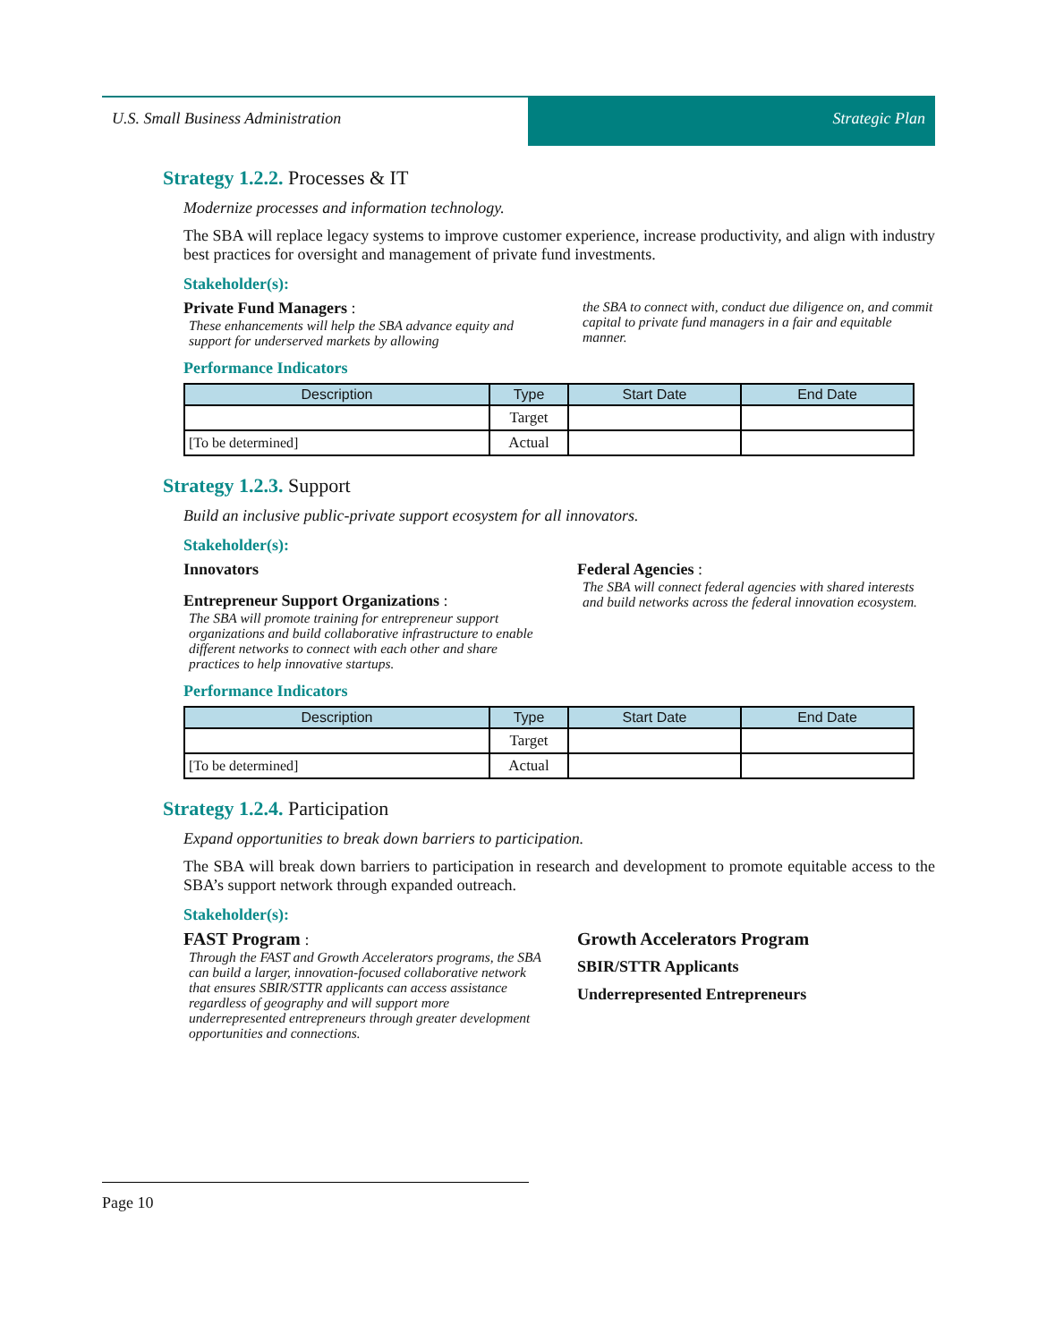U.S. Small Business Administration
Strategic Plan
Strategy 1.2.2. Processes & IT
Modernize processes and information technology.
The SBA will replace legacy systems to improve customer experience, increase productivity, and align with industry best practices for oversight and management of private fund investments.
Stakeholder(s):
Private Fund Managers :
These enhancements will help the SBA advance equity and support for underserved markets by allowing
the SBA to connect with, conduct due diligence on, and commit capital to private fund managers in a fair and equitable manner.
Performance Indicators
| Description | Type | Start Date | End Date |
| --- | --- | --- | --- |
| | Target | | |
| [To be determined] | Actual | | |
Strategy 1.2.3. Support
Build an inclusive public-private support ecosystem for all innovators.
Stakeholder(s):
Innovators
Entrepreneur Support Organizations :
The SBA will promote training for entrepreneur support organizations and build collaborative infrastructure to enable different networks to connect with each other and share practices to help innovative startups.
Federal Agencies :
The SBA will connect federal agencies with shared interests and build networks across the federal innovation ecosystem.
Performance Indicators
| Description | Type | Start Date | End Date |
| --- | --- | --- | --- |
| | Target | | |
| [To be determined] | Actual | | |
Strategy 1.2.4. Participation
Expand opportunities to break down barriers to participation.
The SBA will break down barriers to participation in research and development to promote equitable access to the SBA’s support network through expanded outreach.
Stakeholder(s):
FAST Program :
Through the FAST and Growth Accelerators programs, the SBA can build a larger, innovation-focused collaborative network that ensures SBIR/STTR applicants can access assistance regardless of geography and will support more underrepresented entrepreneurs through greater development opportunities and connections.
Growth Accelerators Program
SBIR/STTR Applicants
Underrepresented Entrepreneurs
Page 10